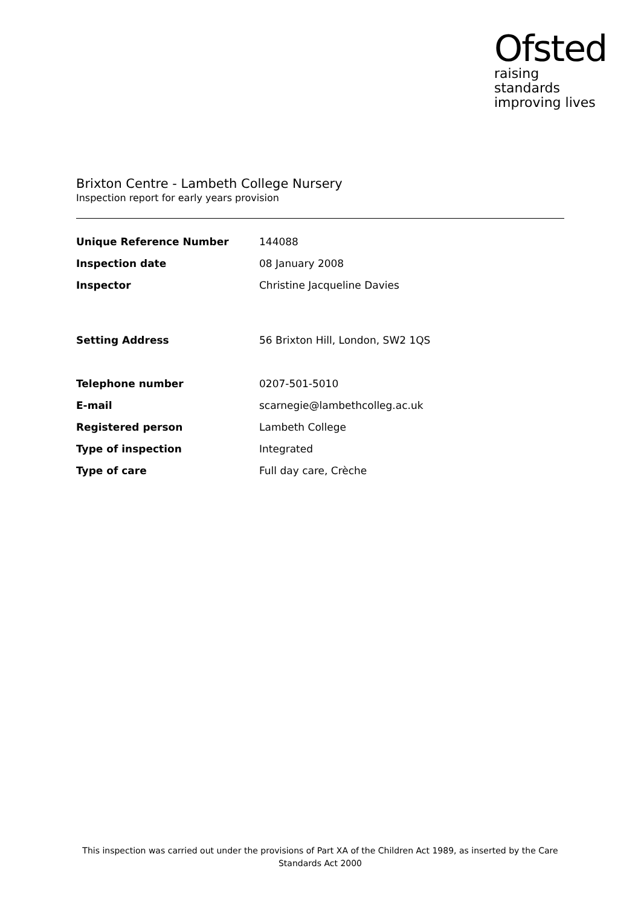Ofsted
raising standards
improving lives
Brixton Centre - Lambeth College Nursery
Inspection report for early years provision
| Unique Reference Number | 144088 |
| Inspection date | 08 January 2008 |
| Inspector | Christine Jacqueline Davies |
| Setting Address | 56 Brixton Hill, London, SW2 1QS |
| Telephone number | 0207-501-5010 |
| E-mail | scarnegie@lambethcolleg.ac.uk |
| Registered person | Lambeth College |
| Type of inspection | Integrated |
| Type of care | Full day care, Crèche |
This inspection was carried out under the provisions of Part XA of the Children Act 1989, as inserted by the Care Standards Act 2000